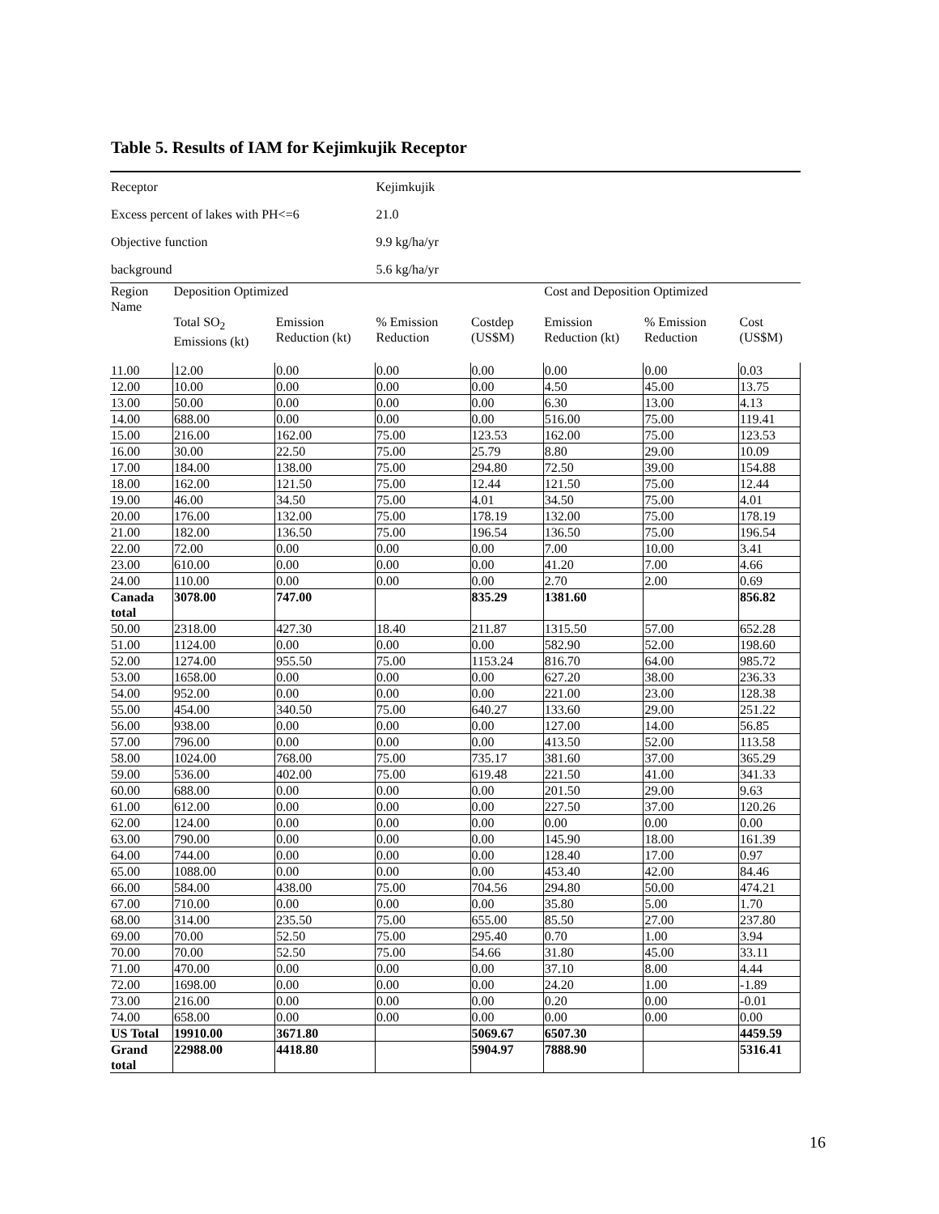Table 5. Results of IAM for Kejimkujik Receptor
| Receptor | | | Kejimkujik | | | | |
| Excess percent of lakes with PH<=6 | | | 21.0 | | | | |
| Objective function | | | 9.9 kg/ha/yr | | | | |
| background | | | 5.6 kg/ha/yr | | | | |
| Region Name | Deposition Optimized | | | | Cost and Deposition Optimized | | |
| | Total SO<sub>2</sub> Emissions (kt) | Emission Reduction (kt) | % Emission Reduction | Costdep (US$M) | Emission Reduction (kt) | % Emission Reduction | Cost (US$M) |
| 11.00 | 12.00 | 0.00 | 0.00 | 0.00 | 0.00 | 0.00 | 0.03 |
| 12.00 | 10.00 | 0.00 | 0.00 | 0.00 | 4.50 | 45.00 | 13.75 |
| 13.00 | 50.00 | 0.00 | 0.00 | 0.00 | 6.30 | 13.00 | 4.13 |
| 14.00 | 688.00 | 0.00 | 0.00 | 0.00 | 516.00 | 75.00 | 119.41 |
| 15.00 | 216.00 | 162.00 | 75.00 | 123.53 | 162.00 | 75.00 | 123.53 |
| 16.00 | 30.00 | 22.50 | 75.00 | 25.79 | 8.80 | 29.00 | 10.09 |
| 17.00 | 184.00 | 138.00 | 75.00 | 294.80 | 72.50 | 39.00 | 154.88 |
| 18.00 | 162.00 | 121.50 | 75.00 | 12.44 | 121.50 | 75.00 | 12.44 |
| 19.00 | 46.00 | 34.50 | 75.00 | 4.01 | 34.50 | 75.00 | 4.01 |
| 20.00 | 176.00 | 132.00 | 75.00 | 178.19 | 132.00 | 75.00 | 178.19 |
| 21.00 | 182.00 | 136.50 | 75.00 | 196.54 | 136.50 | 75.00 | 196.54 |
| 22.00 | 72.00 | 0.00 | 0.00 | 0.00 | 7.00 | 10.00 | 3.41 |
| 23.00 | 610.00 | 0.00 | 0.00 | 0.00 | 41.20 | 7.00 | 4.66 |
| 24.00 | 110.00 | 0.00 | 0.00 | 0.00 | 2.70 | 2.00 | 0.69 |
| Canada total | 3078.00 | 747.00 | | 835.29 | 1381.60 | | 856.82 |
| 50.00 | 2318.00 | 427.30 | 18.40 | 211.87 | 1315.50 | 57.00 | 652.28 |
| 51.00 | 1124.00 | 0.00 | 0.00 | 0.00 | 582.90 | 52.00 | 198.60 |
| 52.00 | 1274.00 | 955.50 | 75.00 | 1153.24 | 816.70 | 64.00 | 985.72 |
| 53.00 | 1658.00 | 0.00 | 0.00 | 0.00 | 627.20 | 38.00 | 236.33 |
| 54.00 | 952.00 | 0.00 | 0.00 | 0.00 | 221.00 | 23.00 | 128.38 |
| 55.00 | 454.00 | 340.50 | 75.00 | 640.27 | 133.60 | 29.00 | 251.22 |
| 56.00 | 938.00 | 0.00 | 0.00 | 0.00 | 127.00 | 14.00 | 56.85 |
| 57.00 | 796.00 | 0.00 | 0.00 | 0.00 | 413.50 | 52.00 | 113.58 |
| 58.00 | 1024.00 | 768.00 | 75.00 | 735.17 | 381.60 | 37.00 | 365.29 |
| 59.00 | 536.00 | 402.00 | 75.00 | 619.48 | 221.50 | 41.00 | 341.33 |
| 60.00 | 688.00 | 0.00 | 0.00 | 0.00 | 201.50 | 29.00 | 9.63 |
| 61.00 | 612.00 | 0.00 | 0.00 | 0.00 | 227.50 | 37.00 | 120.26 |
| 62.00 | 124.00 | 0.00 | 0.00 | 0.00 | 0.00 | 0.00 | 0.00 |
| 63.00 | 790.00 | 0.00 | 0.00 | 0.00 | 145.90 | 18.00 | 161.39 |
| 64.00 | 744.00 | 0.00 | 0.00 | 0.00 | 128.40 | 17.00 | 0.97 |
| 65.00 | 1088.00 | 0.00 | 0.00 | 0.00 | 453.40 | 42.00 | 84.46 |
| 66.00 | 584.00 | 438.00 | 75.00 | 704.56 | 294.80 | 50.00 | 474.21 |
| 67.00 | 710.00 | 0.00 | 0.00 | 0.00 | 35.80 | 5.00 | 1.70 |
| 68.00 | 314.00 | 235.50 | 75.00 | 655.00 | 85.50 | 27.00 | 237.80 |
| 69.00 | 70.00 | 52.50 | 75.00 | 295.40 | 0.70 | 1.00 | 3.94 |
| 70.00 | 70.00 | 52.50 | 75.00 | 54.66 | 31.80 | 45.00 | 33.11 |
| 71.00 | 470.00 | 0.00 | 0.00 | 0.00 | 37.10 | 8.00 | 4.44 |
| 72.00 | 1698.00 | 0.00 | 0.00 | 0.00 | 24.20 | 1.00 | -1.89 |
| 73.00 | 216.00 | 0.00 | 0.00 | 0.00 | 0.20 | 0.00 | -0.01 |
| 74.00 | 658.00 | 0.00 | 0.00 | 0.00 | 0.00 | 0.00 | 0.00 |
| US Total | 19910.00 | 3671.80 | | 5069.67 | 6507.30 | | 4459.59 |
| Grand total | 22988.00 | 4418.80 | | 5904.97 | 7888.90 | | 5316.41 |
16